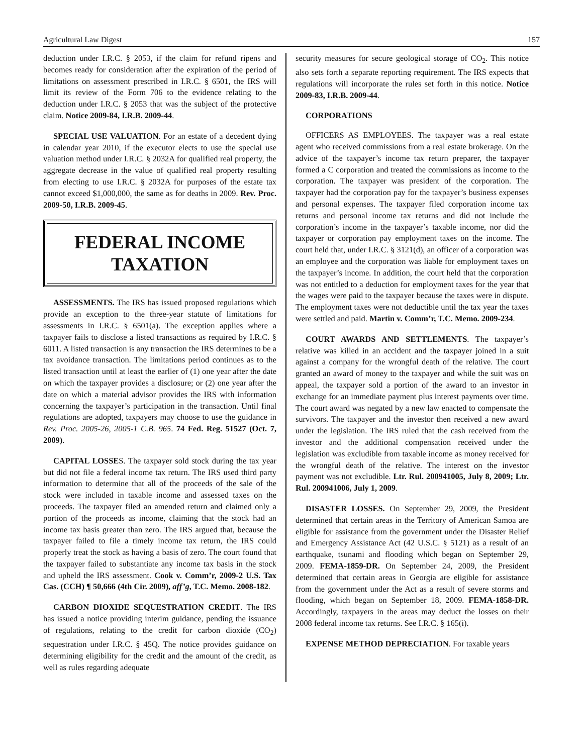Agricultural Law Digest 157
deduction under I.R.C. § 2053, if the claim for refund ripens and becomes ready for consideration after the expiration of the period of limitations on assessment prescribed in I.R.C. § 6501, the IRS will limit its review of the Form 706 to the evidence relating to the deduction under I.R.C. § 2053 that was the subject of the protective claim. Notice 2009-84, I.R.B. 2009-44.
SPECIAL USE VALUATION. For an estate of a decedent dying in calendar year 2010, if the executor elects to use the special use valuation method under I.R.C. § 2032A for qualified real property, the aggregate decrease in the value of qualified real property resulting from electing to use I.R.C. § 2032A for purposes of the estate tax cannot exceed $1,000,000, the same as for deaths in 2009. Rev. Proc. 2009-50, I.R.B. 2009-45.
FEDERAL INCOME
TAXATION
ASSESSMENTS. The IRS has issued proposed regulations which provide an exception to the three-year statute of limitations for assessments in I.R.C. § 6501(a). The exception applies where a taxpayer fails to disclose a listed transactions as required by I.R.C. § 6011. A listed transaction is any transaction the IRS determines to be a tax avoidance transaction. The limitations period continues as to the listed transaction until at least the earlier of (1) one year after the date on which the taxpayer provides a disclosure; or (2) one year after the date on which a material advisor provides the IRS with information concerning the taxpayer’s participation in the transaction. Until final regulations are adopted, taxpayers may choose to use the guidance in Rev. Proc. 2005-26, 2005-1 C.B. 965. 74 Fed. Reg. 51527 (Oct. 7, 2009).
CAPITAL LOSSES. The taxpayer sold stock during the tax year but did not file a federal income tax return. The IRS used third party information to determine that all of the proceeds of the sale of the stock were included in taxable income and assessed taxes on the proceeds. The taxpayer filed an amended return and claimed only a portion of the proceeds as income, claiming that the stock had an income tax basis greater than zero. The IRS argued that, because the taxpayer failed to file a timely income tax return, the IRS could properly treat the stock as having a basis of zero. The court found that the taxpayer failed to substantiate any income tax basis in the stock and upheld the IRS assessment. Cook v. Comm’r, 2009-2 U.S. Tax Cas. (CCH) ¶ 50,666 (4th Cir. 2009), aff’g, T.C. Memo. 2008-182.
CARBON DIOXIDE SEQUESTRATION CREDIT. The IRS has issued a notice providing interim guidance, pending the issuance of regulations, relating to the credit for carbon dioxide (CO<sub>2</sub>) sequestration under I.R.C. § 45Q. The notice provides guidance on determining eligibility for the credit and the amount of the credit, as well as rules regarding adequate
security measures for secure geological storage of CO<sub>2</sub>. This notice also sets forth a separate reporting requirement. The IRS expects that regulations will incorporate the rules set forth in this notice. Notice 2009-83, I.R.B. 2009-44.
CORPORATIONS
OFFICERS AS EMPLOYEES. The taxpayer was a real estate agent who received commissions from a real estate brokerage. On the advice of the taxpayer’s income tax return preparer, the taxpayer formed a C corporation and treated the commissions as income to the corporation. The taxpayer was president of the corporation. The taxpayer had the corporation pay for the taxpayer’s business expenses and personal expenses. The taxpayer filed corporation income tax returns and personal income tax returns and did not include the corporation’s income in the taxpayer’s taxable income, nor did the taxpayer or corporation pay employment taxes on the income. The court held that, under I.R.C. § 3121(d), an officer of a corporation was an employee and the corporation was liable for employment taxes on the taxpayer’s income. In addition, the court held that the corporation was not entitled to a deduction for employment taxes for the year that the wages were paid to the taxpayer because the taxes were in dispute. The employment taxes were not deductible until the tax year the taxes were settled and paid. Martin v. Comm’r, T.C. Memo. 2009-234.
COURT AWARDS AND SETTLEMENTS. The taxpayer’s relative was killed in an accident and the taxpayer joined in a suit against a company for the wrongful death of the relative. The court granted an award of money to the taxpayer and while the suit was on appeal, the taxpayer sold a portion of the award to an investor in exchange for an immediate payment plus interest payments over time. The court award was negated by a new law enacted to compensate the survivors. The taxpayer and the investor then received a new award under the legislation. The IRS ruled that the cash received from the investor and the additional compensation received under the legislation was excludible from taxable income as money received for the wrongful death of the relative. The interest on the investor payment was not excludible. Ltr. Rul. 200941005, July 8, 2009; Ltr. Rul. 200941006, July 1, 2009.
DISASTER LOSSES. On September 29, 2009, the President determined that certain areas in the Territory of American Samoa are eligible for assistance from the government under the Disaster Relief and Emergency Assistance Act (42 U.S.C. § 5121) as a result of an earthquake, tsunami and flooding which began on September 29, 2009. FEMA-1859-DR. On September 24, 2009, the President determined that certain areas in Georgia are eligible for assistance from the government under the Act as a result of severe storms and flooding, which began on September 18, 2009. FEMA-1858-DR. Accordingly, taxpayers in the areas may deduct the losses on their 2008 federal income tax returns. See I.R.C. § 165(i).
EXPENSE METHOD DEPRECIATION. For taxable years